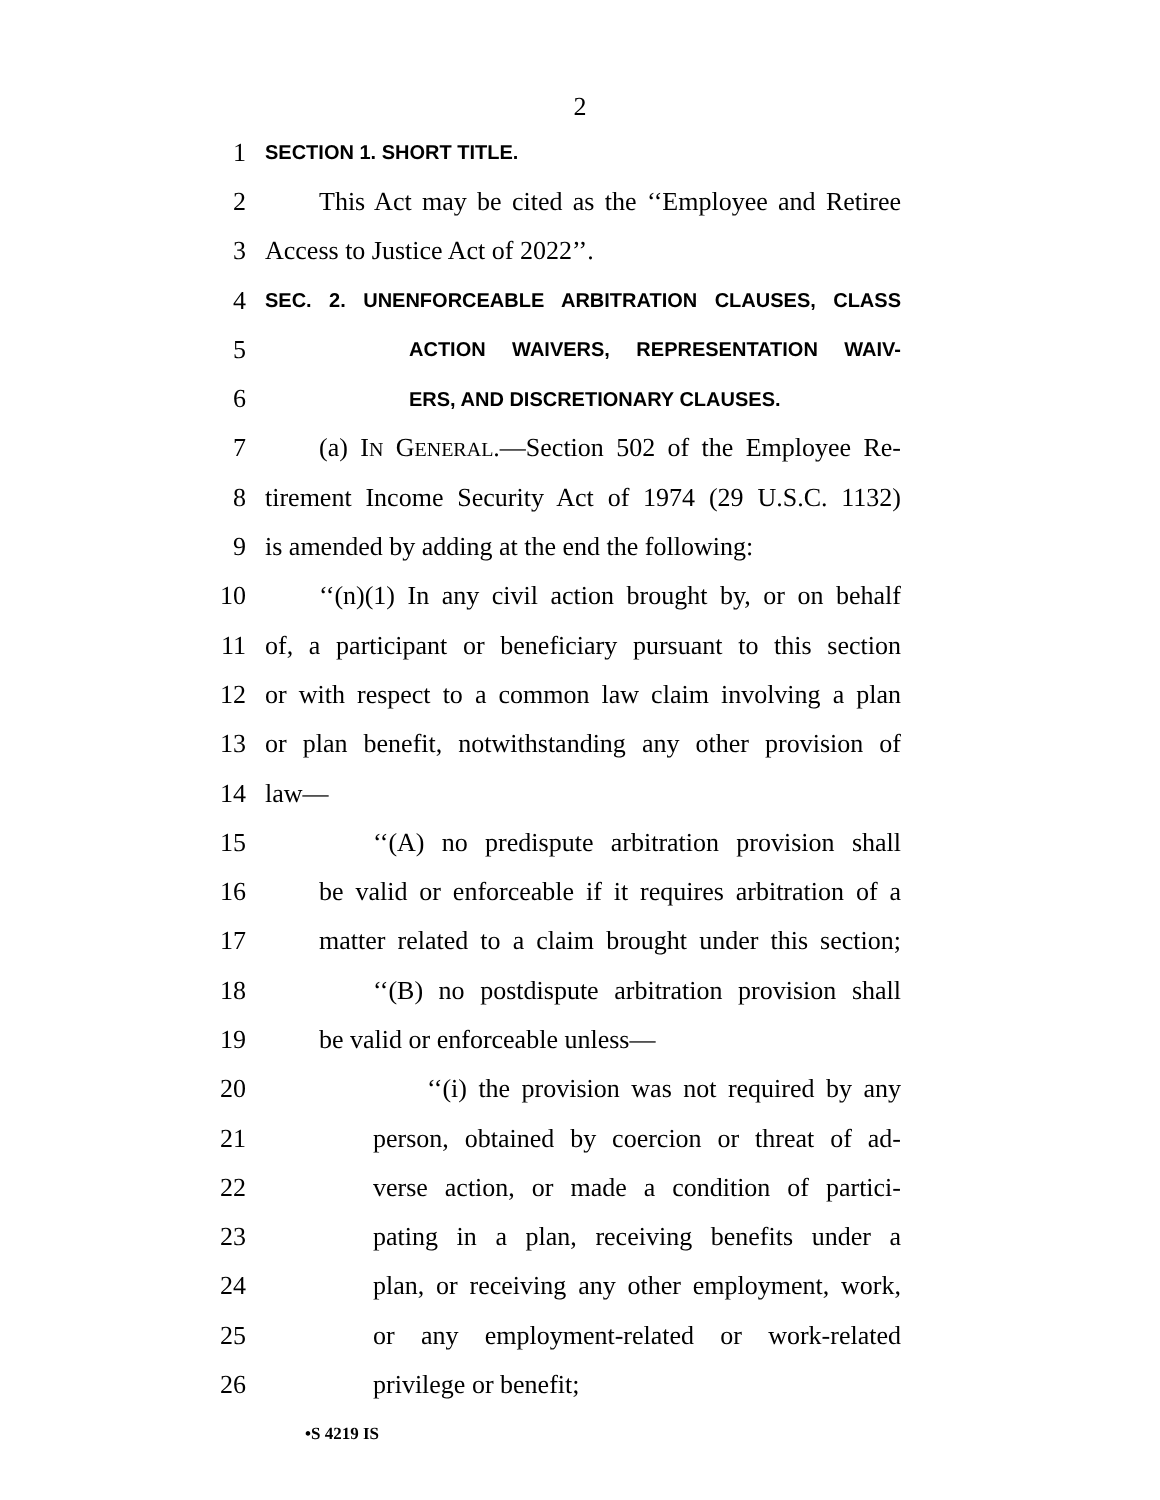2
1 SECTION 1. SHORT TITLE.
2 This Act may be cited as the ‘‘Employee and Retiree
3 Access to Justice Act of 2022’’.
4 SEC. 2. UNENFORCEABLE ARBITRATION CLAUSES, CLASS
5 ACTION WAIVERS, REPRESENTATION WAIV-
6 ERS, AND DISCRETIONARY CLAUSES.
7 (a) IN GENERAL.—Section 502 of the Employee Re-
8 tirement Income Security Act of 1974 (29 U.S.C. 1132)
9 is amended by adding at the end the following:
10 ‘‘(n)(1) In any civil action brought by, or on behalf
11 of, a participant or beneficiary pursuant to this section
12 or with respect to a common law claim involving a plan
13 or plan benefit, notwithstanding any other provision of
14 law—
15 ‘‘(A) no predispute arbitration provision shall
16 be valid or enforceable if it requires arbitration of a
17 matter related to a claim brought under this section;
18 ‘‘(B) no postdispute arbitration provision shall
19 be valid or enforceable unless—
20 ‘‘(i) the provision was not required by any
21 person, obtained by coercion or threat of ad-
22 verse action, or made a condition of partici-
23 pating in a plan, receiving benefits under a
24 plan, or receiving any other employment, work,
25 or any employment-related or work-related
26 privilege or benefit;
•S 4219 IS